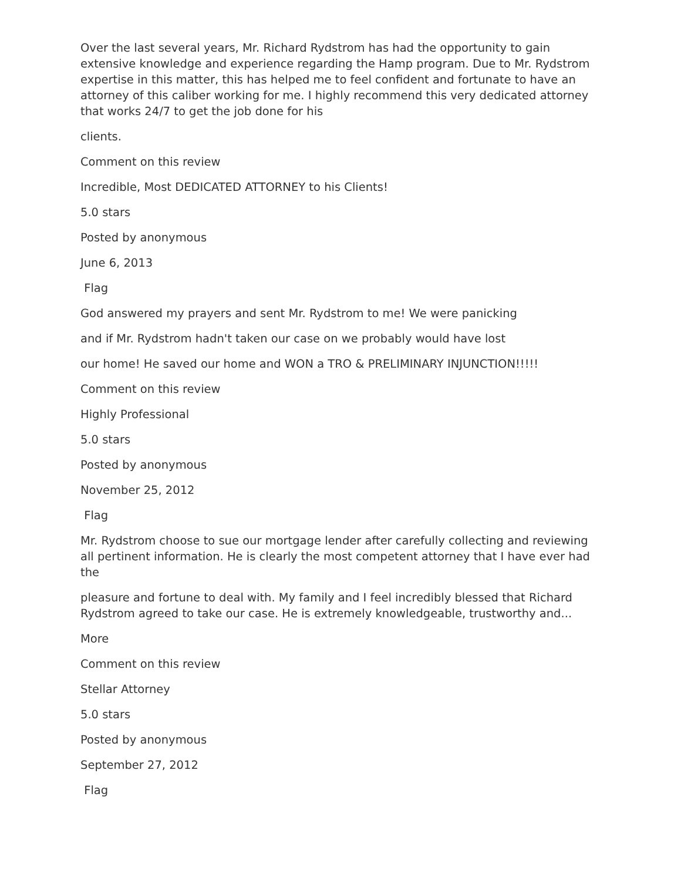Over the last several years, Mr. Richard Rydstrom has had the opportunity to gain extensive knowledge and experience regarding the Hamp program. Due to Mr. Rydstrom expertise in this matter, this has helped me to feel confident and fortunate to have an attorney of this caliber working for me. I highly recommend this very dedicated attorney that works 24/7 to get the job done for his
clients.
Comment on this review
Incredible, Most DEDICATED ATTORNEY to his Clients!
5.0 stars
Posted by anonymous
June 6, 2013
Flag
God answered my prayers and sent Mr. Rydstrom to me! We were panicking
and if Mr. Rydstrom hadn't taken our case on we probably would have lost
our home! He saved our home and WON a TRO & PRELIMINARY INJUNCTION!!!!!
Comment on this review
Highly Professional
5.0 stars
Posted by anonymous
November 25, 2012
Flag
Mr. Rydstrom choose to sue our mortgage lender after carefully collecting and reviewing all pertinent information. He is clearly the most competent attorney that I have ever had the
pleasure and fortune to deal with. My family and I feel incredibly blessed that Richard Rydstrom agreed to take our case. He is extremely knowledgeable, trustworthy and...
More
Comment on this review
Stellar Attorney
5.0 stars
Posted by anonymous
September 27, 2012
Flag